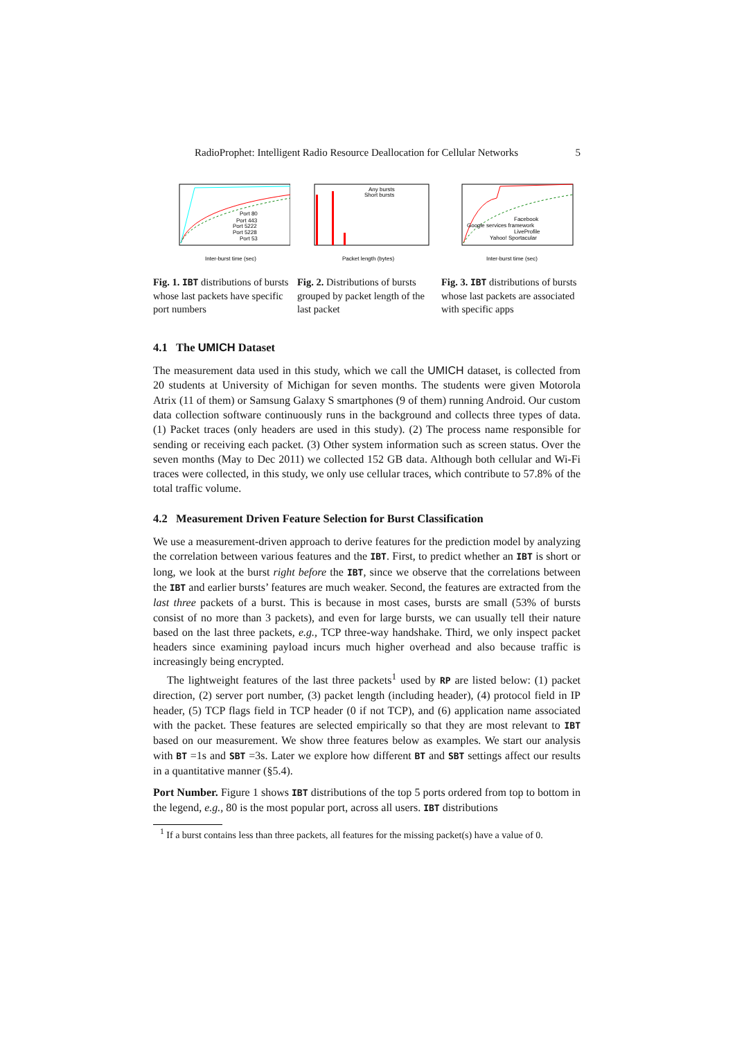RadioProphet: Intelligent Radio Resource Deallocation for Cellular Networks 5
Inter-burst time (sec)
Port 80
Port 443
Port 5222
Port 5228
Port 53
Fig. 1. IBT distributions of bursts whose last packets have specific port numbers
Any bursts
Short bursts
Packet length (bytes)
Fig. 2. Distributions of bursts grouped by packet length of the last packet
Facebook
Google services framework
LiveProfile
Yahoo! Sportacular
Inter-burst time (sec)
Fig. 3. IBT distributions of bursts whose last packets are associated with specific apps
4.1 The UMICH Dataset
The measurement data used in this study, which we call the UMICH dataset, is collected from 20 students at University of Michigan for seven months. The students were given Motorola Atrix (11 of them) or Samsung Galaxy S smartphones (9 of them) running Android. Our custom data collection software continuously runs in the background and collects three types of data. (1) Packet traces (only headers are used in this study). (2) The process name responsible for sending or receiving each packet. (3) Other system information such as screen status. Over the seven months (May to Dec 2011) we collected 152 GB data. Although both cellular and Wi-Fi traces were collected, in this study, we only use cellular traces, which contribute to 57.8% of the total traffic volume.
4.2 Measurement Driven Feature Selection for Burst Classification
We use a measurement-driven approach to derive features for the prediction model by analyzing the correlation between various features and the IBT. First, to predict whether an IBT is short or long, we look at the burst right before the IBT, since we observe that the correlations between the IBT and earlier bursts’ features are much weaker. Second, the features are extracted from the last three packets of a burst. This is because in most cases, bursts are small (53% of bursts consist of no more than 3 packets), and even for large bursts, we can usually tell their nature based on the last three packets, e.g., TCP three-way handshake. Third, we only inspect packet headers since examining payload incurs much higher overhead and also because traffic is increasingly being encrypted.
The lightweight features of the last three packets<sup>1</sup> used by RP are listed below: (1) packet direction, (2) server port number, (3) packet length (including header), (4) protocol field in IP header, (5) TCP flags field in TCP header (0 if not TCP), and (6) application name associated with the packet. These features are selected empirically so that they are most relevant to IBT based on our measurement. We show three features below as examples. We start our analysis with BT =1s and SBT =3s. Later we explore how different BT and SBT settings affect our results in a quantitative manner (§5.4).
Port Number. Figure 1 shows IBT distributions of the top 5 ports ordered from top to bottom in the legend, e.g., 80 is the most popular port, across all users. IBT distributions
<sup>1</sup> If a burst contains less than three packets, all features for the missing packet(s) have a value of 0.